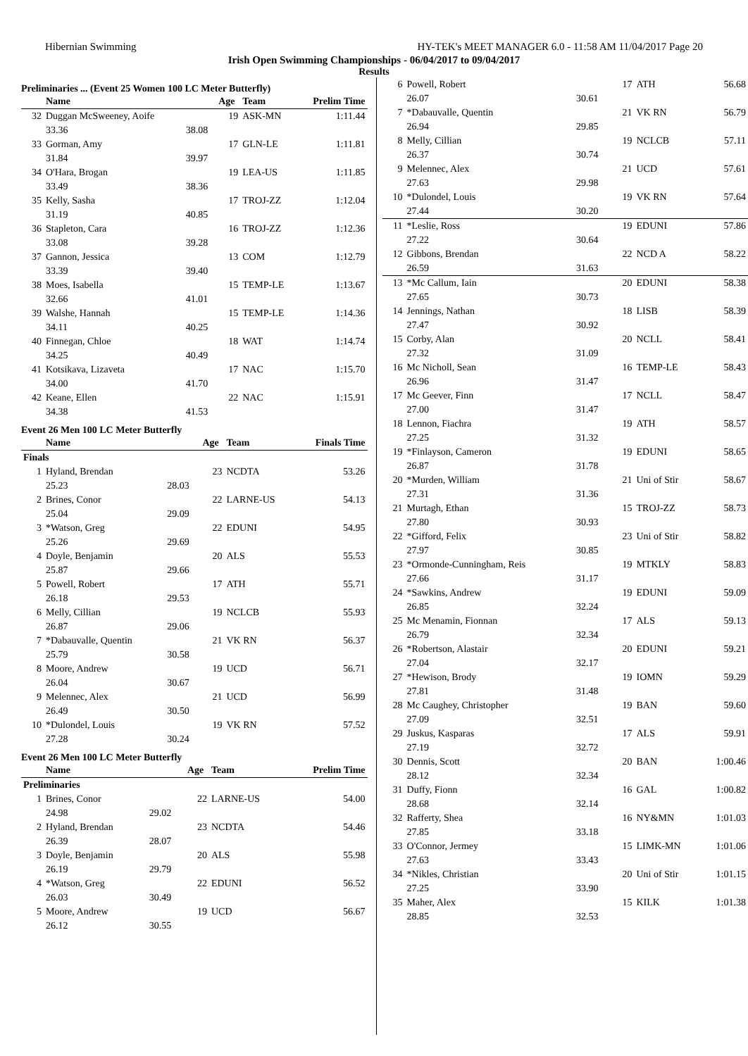Hibernian Swimming HY-TEK's MEET MANAGER 6.0 - 11:58 AM 11/04/2017 Page 20
Irish Open Swimming Championships - 06/04/2017 to 09/04/2017
Results
Preliminaries ... (Event 25 Women 100 LC Meter Butterfly)
| | Name | | Age | Team | Prelim Time |
| --- | --- | --- | --- | --- | --- |
| 32 | Duggan McSweeney, Aoife | | 19 | ASK-MN | 1:11.44 |
| | 33.36 | 38.08 | | | |
| 33 | Gorman, Amy | | 17 | GLN-LE | 1:11.81 |
| | 31.84 | 39.97 | | | |
| 34 | O'Hara, Brogan | | 19 | LEA-US | 1:11.85 |
| | 33.49 | 38.36 | | | |
| 35 | Kelly, Sasha | | 17 | TROJ-ZZ | 1:12.04 |
| | 31.19 | 40.85 | | | |
| 36 | Stapleton, Cara | | 16 | TROJ-ZZ | 1:12.36 |
| | 33.08 | 39.28 | | | |
| 37 | Gannon, Jessica | | 13 | COM | 1:12.79 |
| | 33.39 | 39.40 | | | |
| 38 | Moes, Isabella | | 15 | TEMP-LE | 1:13.67 |
| | 32.66 | 41.01 | | | |
| 39 | Walshe, Hannah | | 15 | TEMP-LE | 1:14.36 |
| | 34.11 | 40.25 | | | |
| 40 | Finnegan, Chloe | | 18 | WAT | 1:14.74 |
| | 34.25 | 40.49 | | | |
| 41 | Kotsikava, Lizaveta | | 17 | NAC | 1:15.70 |
| | 34.00 | 41.70 | | | |
| 42 | Keane, Ellen | | 22 | NAC | 1:15.91 |
| | 34.38 | 41.53 | | | |
Event 26 Men 100 LC Meter Butterfly
| | Name | | Age | Team | Finals Time |
| --- | --- | --- | --- | --- | --- |
| Finals | | | | | |
| 1 | Hyland, Brendan | | 23 | NCDTA | 53.26 |
| | 25.23 | 28.03 | | | |
| 2 | Brines, Conor | | 22 | LARNE-US | 54.13 |
| | 25.04 | 29.09 | | | |
| 3 | *Watson, Greg | | 22 | EDUNI | 54.95 |
| | 25.26 | 29.69 | | | |
| 4 | Doyle, Benjamin | | 20 | ALS | 55.53 |
| | 25.87 | 29.66 | | | |
| 5 | Powell, Robert | | 17 | ATH | 55.71 |
| | 26.18 | 29.53 | | | |
| 6 | Melly, Cillian | | 19 | NCLCB | 55.93 |
| | 26.87 | 29.06 | | | |
| 7 | *Dabauvalle, Quentin | | 21 | VK RN | 56.37 |
| | 25.79 | 30.58 | | | |
| 8 | Moore, Andrew | | 19 | UCD | 56.71 |
| | 26.04 | 30.67 | | | |
| 9 | Melennec, Alex | | 21 | UCD | 56.99 |
| | 26.49 | 30.50 | | | |
| 10 | *Dulondel, Louis | | 19 | VK RN | 57.52 |
| | 27.28 | 30.24 | | | |
Event 26 Men 100 LC Meter Butterfly
| | Name | | Age | Team | Prelim Time |
| --- | --- | --- | --- | --- | --- |
| Preliminaries | | | | | |
| 1 | Brines, Conor | | 22 | LARNE-US | 54.00 |
| | 24.98 | 29.02 | | | |
| 2 | Hyland, Brendan | | 23 | NCDTA | 54.46 |
| | 26.39 | 28.07 | | | |
| 3 | Doyle, Benjamin | | 20 | ALS | 55.98 |
| | 26.19 | 29.79 | | | |
| 4 | *Watson, Greg | | 22 | EDUNI | 56.52 |
| | 26.03 | 30.49 | | | |
| 5 | Moore, Andrew | | 19 | UCD | 56.67 |
| | 26.12 | 30.55 | | | |
| 6 | Powell, Robert | | 17 | ATH | 56.68 |
| | 26.07 | 30.61 | | | |
| 7 | *Dabauvalle, Quentin | | 21 | VK RN | 56.79 |
| | 26.94 | 29.85 | | | |
| 8 | Melly, Cillian | | 19 | NCLCB | 57.11 |
| | 26.37 | 30.74 | | | |
| 9 | Melennec, Alex | | 21 | UCD | 57.61 |
| | 27.63 | 29.98 | | | |
| 10 | *Dulondel, Louis | | 19 | VK RN | 57.64 |
| | 27.44 | 30.20 | | | |
| 11 | *Leslie, Ross | | 19 | EDUNI | 57.86 |
| | 27.22 | 30.64 | | | |
| 12 | Gibbons, Brendan | | 22 | NCD A | 58.22 |
| | 26.59 | 31.63 | | | |
| 13 | *Mc Callum, Iain | | 20 | EDUNI | 58.38 |
| | 27.65 | 30.73 | | | |
| 14 | Jennings, Nathan | | 18 | LISB | 58.39 |
| | 27.47 | 30.92 | | | |
| 15 | Corby, Alan | | 20 | NCLL | 58.41 |
| | 27.32 | 31.09 | | | |
| 16 | Mc Nicholl, Sean | | 16 | TEMP-LE | 58.43 |
| | 26.96 | 31.47 | | | |
| 17 | Mc Geever, Finn | | 17 | NCLL | 58.47 |
| | 27.00 | 31.47 | | | |
| 18 | Lennon, Fiachra | | 19 | ATH | 58.57 |
| | 27.25 | 31.32 | | | |
| 19 | *Finlayson, Cameron | | 19 | EDUNI | 58.65 |
| | 26.87 | 31.78 | | | |
| 20 | *Murden, William | | 21 | Uni of Stir | 58.67 |
| | 27.31 | 31.36 | | | |
| 21 | Murtagh, Ethan | | 15 | TROJ-ZZ | 58.73 |
| | 27.80 | 30.93 | | | |
| 22 | *Gifford, Felix | | 23 | Uni of Stir | 58.82 |
| | 27.97 | 30.85 | | | |
| 23 | *Ormonde-Cunningham, Reis | | 19 | MTKLY | 58.83 |
| | 27.66 | 31.17 | | | |
| 24 | *Sawkins, Andrew | | 19 | EDUNI | 59.09 |
| | 26.85 | 32.24 | | | |
| 25 | Mc Menamin, Fionnan | | 17 | ALS | 59.13 |
| | 26.79 | 32.34 | | | |
| 26 | *Robertson, Alastair | | 20 | EDUNI | 59.21 |
| | 27.04 | 32.17 | | | |
| 27 | *Hewison, Brody | | 19 | IOMN | 59.29 |
| | 27.81 | 31.48 | | | |
| 28 | Mc Caughey, Christopher | | 19 | BAN | 59.60 |
| | 27.09 | 32.51 | | | |
| 29 | Juskus, Kasparas | | 17 | ALS | 59.91 |
| | 27.19 | 32.72 | | | |
| 30 | Dennis, Scott | | 20 | BAN | 1:00.46 |
| | 28.12 | 32.34 | | | |
| 31 | Duffy, Fionn | | 16 | GAL | 1:00.82 |
| | 28.68 | 32.14 | | | |
| 32 | Rafferty, Shea | | 16 | NY&MN | 1:01.03 |
| | 27.85 | 33.18 | | | |
| 33 | O'Connor, Jermey | | 15 | LIMK-MN | 1:01.06 |
| | 27.63 | 33.43 | | | |
| 34 | *Nikles, Christian | | 20 | Uni of Stir | 1:01.15 |
| | 27.25 | 33.90 | | | |
| 35 | Maher, Alex | | 15 | KILK | 1:01.38 |
| | 28.85 | 32.53 | | | |